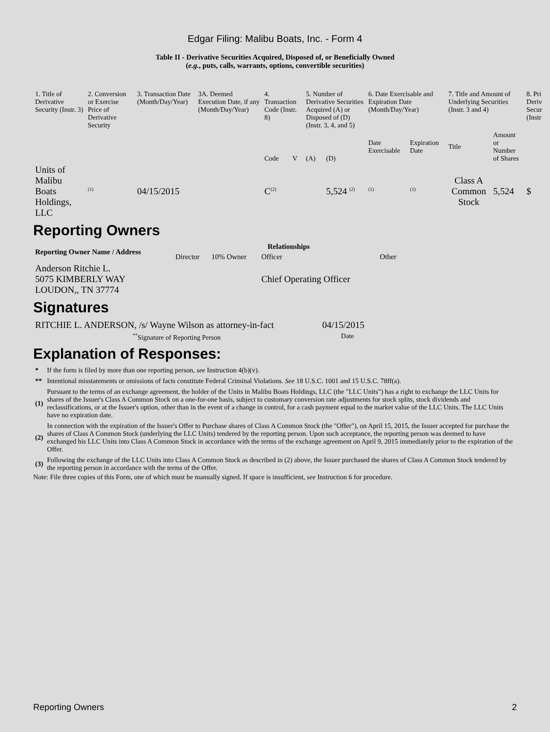Edgar Filing: Malibu Boats, Inc. - Form 4
Table II - Derivative Securities Acquired, Disposed of, or Beneficially Owned
(e.g., puts, calls, warrants, options, convertible securities)
| 1. Title of Derivative Security (Instr. 3) | 2. Conversion or Exercise Price of Derivative Security | 3. Transaction Date (Month/Day/Year) | 3A. Deemed Execution Date, if any (Month/Day/Year) | 4. Transaction Code (Instr. 8) | | 5. Number of Derivative Securities Acquired (A) or Disposed of (D) (Instr. 3, 4, and 5) | | 6. Date Exercisable and Expiration Date (Month/Day/Year) | | 7. Title and Amount of Underlying Securities (Instr. 3 and 4) | | 8. Pri Deriv Secur (Instr |
| | | | | Code | V | (A) | (D) | Date Exercisable | Expiration Date | Title | Amount or Number of Shares | |
| Units of Malibu Boats Holdings, LLC | <sup>(1)</sup> | 04/15/2015 | | C<sup>(2)</sup> | | | 5,524 <sup>(2)</sup> | <sup>(1)</sup> | <sup>(1)</sup> | Class A Common Stock | 5,524 | $ |
Reporting Owners
| Reporting Owner Name / Address | Relationships | | | |
| --- | --- | --- | --- | --- |
| | Director | 10% Owner | Officer | Other |
| Anderson Ritchie L. 5075 KIMBERLY WAY LOUDON,, TN 37774 | | | Chief Operating Officer | |
Signatures
| RITCHIE L. ANDERSON, /s/ Wayne Wilson as attorney-in-fact | 04/15/2015 |
| <sup>**</sup> Signature of Reporting Person | Date |
Explanation of Responses:
| * | If the form is filed by more than one reporting person, see Instruction 4(b)(v). |
| ** | Intentional misstatements or omissions of facts constitute Federal Criminal Violations. See 18 U.S.C. 1001 and 15 U.S.C. 78ff(a). |
| (1) | Pursuant to the terms of an exchange agreement, the holder of the Units in Malibu Boats Holdings, LLC (the "LLC Units") has a right to exchange the LLC Units for shares of the Issuer's Class A Common Stock on a one-for-one basis, subject to customary conversion rate adjustments for stock splits, stock dividends and reclassifications, or at the Issuer's option, other than in the event of a change in control, for a cash payment equal to the market value of the LLC Units. The LLC Units have no expiration date. |
| (2) | In connection with the expiration of the Issuer's Offer to Purchase shares of Class A Common Stock (the "Offer"), on April 15, 2015, the Issuer accepted for purchase the shares of Class A Common Stock (underlying the LLC Units) tendered by the reporting person. Upon such acceptance, the reporting person was deemed to have exchanged his LLC Units into Class A Common Stock in accordance with the terms of the exchange agreement on April 9, 2015 immediately prior to the expiration of the Offer. |
| (3) | Following the exchange of the LLC Units into Class A Common Stock as described in (2) above, the Issuer purchased the shares of Class A Common Stock tendered by the reporting person in accordance with the terms of the Offer. |
Note: File three copies of this Form, one of which must be manually signed. If space is insufficient, see Instruction 6 for procedure.
Reporting Owners 2